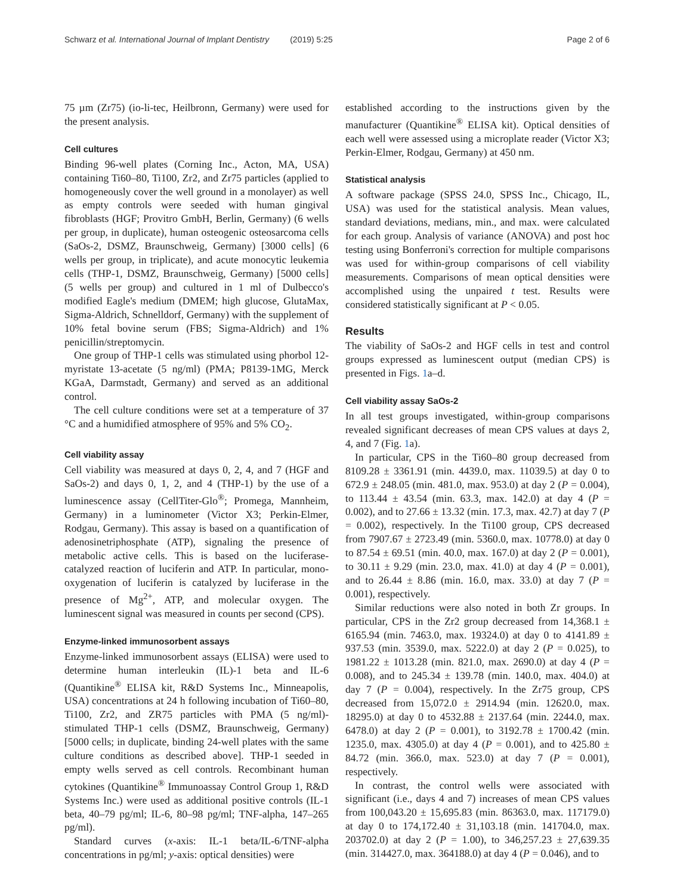Schwarz et al. International Journal of Implant Dentistry (2019) 5:25 Page 2 of 6
75 µm (Zr75) (io-li-tec, Heilbronn, Germany) were used for the present analysis.
Cell cultures
Binding 96-well plates (Corning Inc., Acton, MA, USA) containing Ti60–80, Ti100, Zr2, and Zr75 particles (applied to homogeneously cover the well ground in a monolayer) as well as empty controls were seeded with human gingival fibroblasts (HGF; Provitro GmbH, Berlin, Germany) (6 wells per group, in duplicate), human osteogenic osteosarcoma cells (SaOs-2, DSMZ, Braunschweig, Germany) [3000 cells] (6 wells per group, in triplicate), and acute monocytic leukemia cells (THP-1, DSMZ, Braunschweig, Germany) [5000 cells] (5 wells per group) and cultured in 1 ml of Dulbecco's modified Eagle's medium (DMEM; high glucose, GlutaMax, Sigma-Aldrich, Schnelldorf, Germany) with the supplement of 10% fetal bovine serum (FBS; Sigma-Aldrich) and 1% penicillin/streptomycin.
One group of THP-1 cells was stimulated using phorbol 12-myristate 13-acetate (5 ng/ml) (PMA; P8139-1MG, Merck KGaA, Darmstadt, Germany) and served as an additional control.
The cell culture conditions were set at a temperature of 37 °C and a humidified atmosphere of 95% and 5% CO<sub>2</sub>.
Cell viability assay
Cell viability was measured at days 0, 2, 4, and 7 (HGF and SaOs-2) and days 0, 1, 2, and 4 (THP-1) by the use of a luminescence assay (CellTiter-Glo<sup>®</sup>; Promega, Mannheim, Germany) in a luminometer (Victor X3; Perkin-Elmer, Rodgau, Germany). This assay is based on a quantification of adenosinetriphosphate (ATP), signaling the presence of metabolic active cells. This is based on the luciferase-catalyzed reaction of luciferin and ATP. In particular, mono-oxygenation of luciferin is catalyzed by luciferase in the presence of Mg<sup>2+</sup>, ATP, and molecular oxygen. The luminescent signal was measured in counts per second (CPS).
Enzyme-linked immunosorbent assays
Enzyme-linked immunosorbent assays (ELISA) were used to determine human interleukin (IL)-1 beta and IL-6 (Quantikine<sup>®</sup> ELISA kit, R&D Systems Inc., Minneapolis, USA) concentrations at 24 h following incubation of Ti60–80, Ti100, Zr2, and ZR75 particles with PMA (5 ng/ml)-stimulated THP-1 cells (DSMZ, Braunschweig, Germany) [5000 cells; in duplicate, binding 24-well plates with the same culture conditions as described above]. THP-1 seeded in empty wells served as cell controls. Recombinant human cytokines (Quantikine<sup>®</sup> Immunoassay Control Group 1, R&D Systems Inc.) were used as additional positive controls (IL-1 beta, 40–79 pg/ml; IL-6, 80–98 pg/ml; TNF-alpha, 147–265 pg/ml).
Standard curves (x-axis: IL-1 beta/IL-6/TNF-alpha concentrations in pg/ml; y-axis: optical densities) were
established according to the instructions given by the manufacturer (Quantikine<sup>®</sup> ELISA kit). Optical densities of each well were assessed using a microplate reader (Victor X3; Perkin-Elmer, Rodgau, Germany) at 450 nm.
Statistical analysis
A software package (SPSS 24.0, SPSS Inc., Chicago, IL, USA) was used for the statistical analysis. Mean values, standard deviations, medians, min., and max. were calculated for each group. Analysis of variance (ANOVA) and post hoc testing using Bonferroni's correction for multiple comparisons was used for within-group comparisons of cell viability measurements. Comparisons of mean optical densities were accomplished using the unpaired t test. Results were considered statistically significant at P < 0.05.
Results
The viability of SaOs-2 and HGF cells in test and control groups expressed as luminescent output (median CPS) is presented in Figs. 1a–d.
Cell viability assay SaOs-2
In all test groups investigated, within-group comparisons revealed significant decreases of mean CPS values at days 2, 4, and 7 (Fig. 1a).
In particular, CPS in the Ti60–80 group decreased from 8109.28 ± 3361.91 (min. 4439.0, max. 11039.5) at day 0 to 672.9 ± 248.05 (min. 481.0, max. 953.0) at day 2 (P = 0.004), to 113.44 ± 43.54 (min. 63.3, max. 142.0) at day 4 (P = 0.002), and to 27.66 ± 13.32 (min. 17.3, max. 42.7) at day 7 (P = 0.002), respectively. In the Ti100 group, CPS decreased from 7907.67 ± 2723.49 (min. 5360.0, max. 10778.0) at day 0 to 87.54 ± 69.51 (min. 40.0, max. 167.0) at day 2 (P = 0.001), to 30.11 ± 9.29 (min. 23.0, max. 41.0) at day 4 (P = 0.001), and to 26.44 ± 8.86 (min. 16.0, max. 33.0) at day 7 (P = 0.001), respectively.
Similar reductions were also noted in both Zr groups. In particular, CPS in the Zr2 group decreased from 14,368.1 ± 6165.94 (min. 7463.0, max. 19324.0) at day 0 to 4141.89 ± 937.53 (min. 3539.0, max. 5222.0) at day 2 (P = 0.025), to 1981.22 ± 1013.28 (min. 821.0, max. 2690.0) at day 4 (P = 0.008), and to 245.34 ± 139.78 (min. 140.0, max. 404.0) at day 7 (P = 0.004), respectively. In the Zr75 group, CPS decreased from 15,072.0 ± 2914.94 (min. 12620.0, max. 18295.0) at day 0 to 4532.88 ± 2137.64 (min. 2244.0, max. 6478.0) at day 2 (P = 0.001), to 3192.78 ± 1700.42 (min. 1235.0, max. 4305.0) at day 4 (P = 0.001), and to 425.80 ± 84.72 (min. 366.0, max. 523.0) at day 7 (P = 0.001), respectively.
In contrast, the control wells were associated with significant (i.e., days 4 and 7) increases of mean CPS values from 100,043.20 ± 15,695.83 (min. 86363.0, max. 117179.0) at day 0 to 174,172.40 ± 31,103.18 (min. 141704.0, max. 203702.0) at day 2 (P = 1.00), to 346,257.23 ± 27,639.35 (min. 314427.0, max. 364188.0) at day 4 (P = 0.046), and to